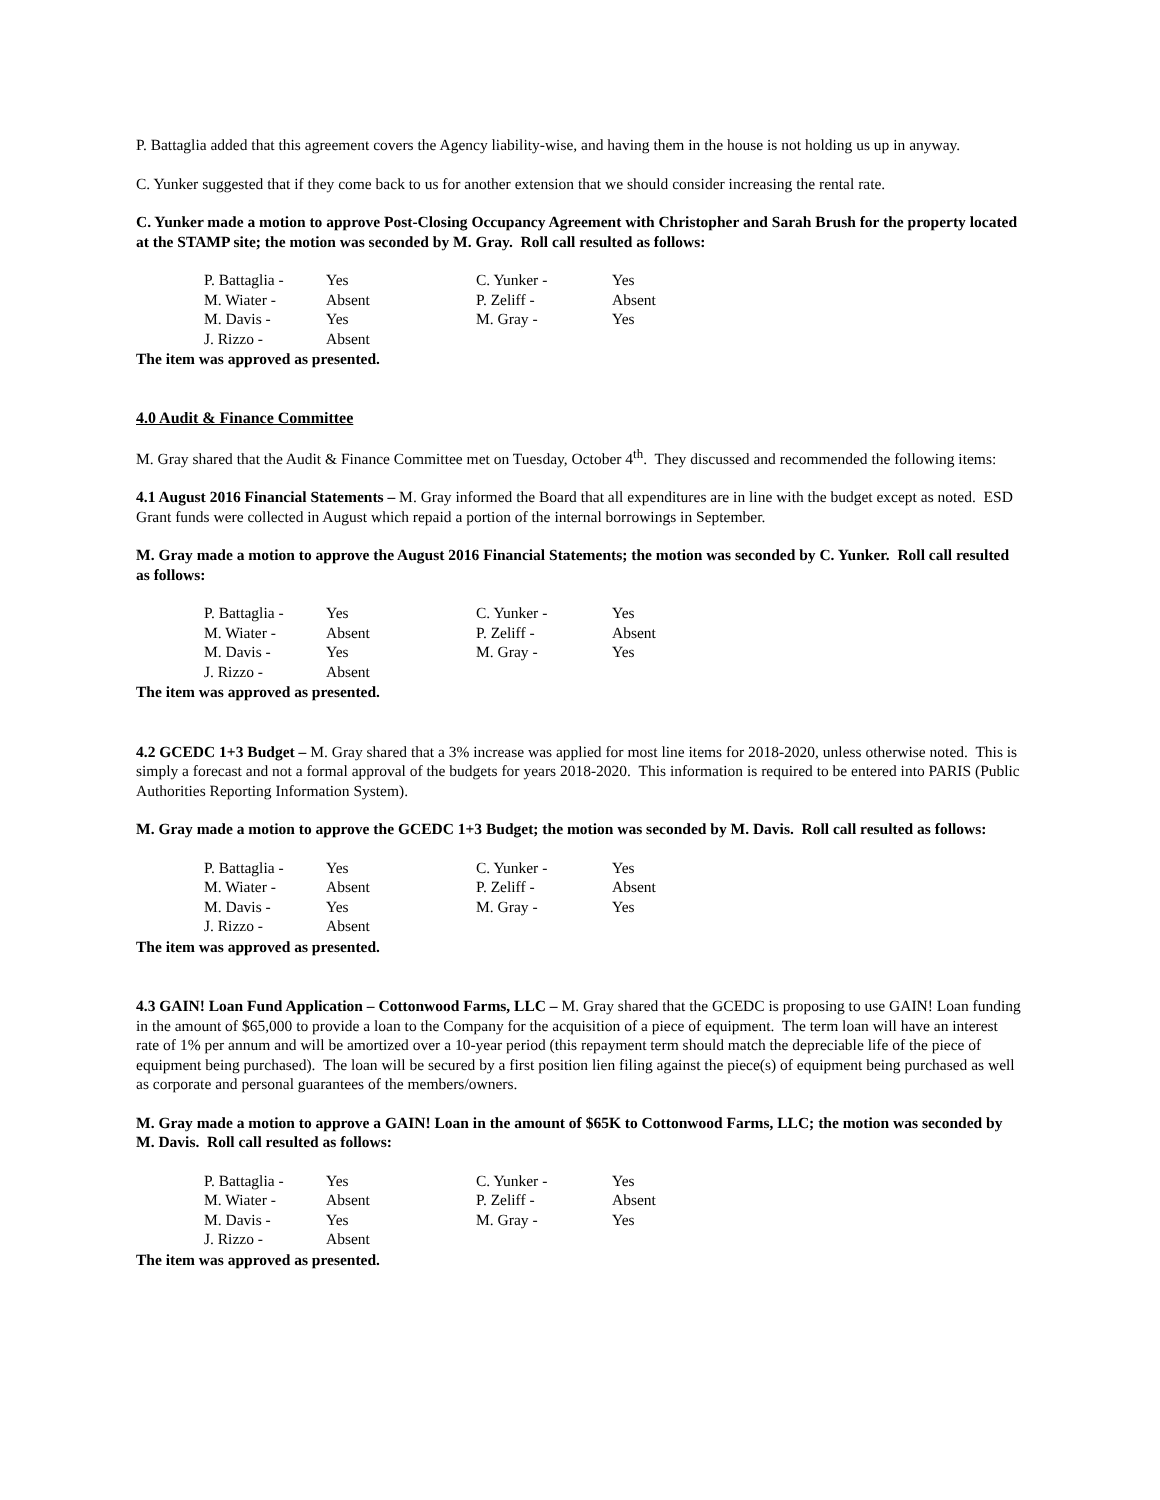P. Battaglia added that this agreement covers the Agency liability-wise, and having them in the house is not holding us up in anyway.
C. Yunker suggested that if they come back to us for another extension that we should consider increasing the rental rate.
C. Yunker made a motion to approve Post-Closing Occupancy Agreement with Christopher and Sarah Brush for the property located at the STAMP site; the motion was seconded by M. Gray. Roll call resulted as follows:
| P. Battaglia - | Yes | C. Yunker - | Yes |
| M. Wiater - | Absent | P. Zeliff - | Absent |
| M. Davis - | Yes | M. Gray - | Yes |
| J. Rizzo - | Absent | | |
The item was approved as presented.
4.0 Audit & Finance Committee
M. Gray shared that the Audit & Finance Committee met on Tuesday, October 4<sup>th</sup>. They discussed and recommended the following items:
4.1 August 2016 Financial Statements – M. Gray informed the Board that all expenditures are in line with the budget except as noted. ESD Grant funds were collected in August which repaid a portion of the internal borrowings in September.
M. Gray made a motion to approve the August 2016 Financial Statements; the motion was seconded by C. Yunker. Roll call resulted as follows:
| P. Battaglia - | Yes | C. Yunker - | Yes |
| M. Wiater - | Absent | P. Zeliff - | Absent |
| M. Davis - | Yes | M. Gray - | Yes |
| J. Rizzo - | Absent | | |
The item was approved as presented.
4.2 GCEDC 1+3 Budget – M. Gray shared that a 3% increase was applied for most line items for 2018-2020, unless otherwise noted. This is simply a forecast and not a formal approval of the budgets for years 2018-2020. This information is required to be entered into PARIS (Public Authorities Reporting Information System).
M. Gray made a motion to approve the GCEDC 1+3 Budget; the motion was seconded by M. Davis. Roll call resulted as follows:
| P. Battaglia - | Yes | C. Yunker - | Yes |
| M. Wiater - | Absent | P. Zeliff - | Absent |
| M. Davis - | Yes | M. Gray - | Yes |
| J. Rizzo - | Absent | | |
The item was approved as presented.
4.3 GAIN! Loan Fund Application – Cottonwood Farms, LLC – M. Gray shared that the GCEDC is proposing to use GAIN! Loan funding in the amount of $65,000 to provide a loan to the Company for the acquisition of a piece of equipment. The term loan will have an interest rate of 1% per annum and will be amortized over a 10-year period (this repayment term should match the depreciable life of the piece of equipment being purchased). The loan will be secured by a first position lien filing against the piece(s) of equipment being purchased as well as corporate and personal guarantees of the members/owners.
M. Gray made a motion to approve a GAIN! Loan in the amount of $65K to Cottonwood Farms, LLC; the motion was seconded by M. Davis. Roll call resulted as follows:
| P. Battaglia - | Yes | C. Yunker - | Yes |
| M. Wiater - | Absent | P. Zeliff - | Absent |
| M. Davis - | Yes | M. Gray - | Yes |
| J. Rizzo - | Absent | | |
The item was approved as presented.